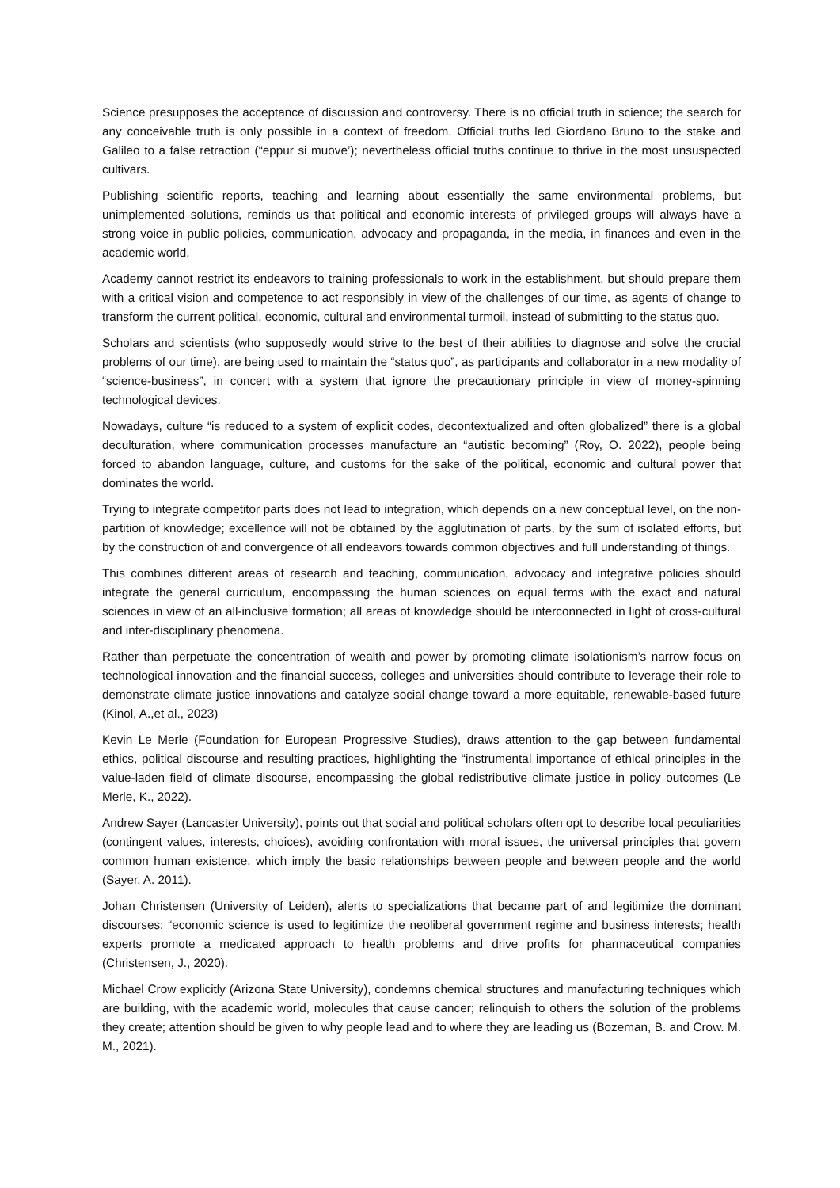Science presupposes the acceptance of discussion and controversy. There is no official truth in science; the search for any conceivable truth is only possible in a context of freedom. Official truths led Giordano Bruno to the stake and Galileo to a false retraction (“eppur si muove’); nevertheless official truths continue to thrive in the most unsuspected cultivars.
Publishing scientific reports, teaching and learning about essentially the same environmental problems, but unimplemented solutions, reminds us that political and economic interests of privileged groups will always have a strong voice in public policies, communication, advocacy and propaganda, in the media, in finances and even in the academic world,
Academy cannot restrict its endeavors to training professionals to work in the establishment, but should prepare them with a critical vision and competence to act responsibly in view of the challenges of our time, as agents of change to transform the current political, economic, cultural and environmental turmoil, instead of submitting to the status quo.
Scholars and scientists (who supposedly would strive to the best of their abilities to diagnose and solve the crucial problems of our time), are being used to maintain the “status quo”, as participants and collaborator in a new modality of “science-business”, in concert with a system that ignore the precautionary principle in view of money-spinning technological devices.
Nowadays, culture “is reduced to a system of explicit codes, decontextualized and often globalized” there is a global deculturation, where communication processes manufacture an “autistic becoming” (Roy, O. 2022), people being forced to abandon language, culture, and customs for the sake of the political, economic and cultural power that dominates the world.
Trying to integrate competitor parts does not lead to integration, which depends on a new conceptual level, on the non-partition of knowledge; excellence will not be obtained by the agglutination of parts, by the sum of isolated efforts, but by the construction of and convergence of all endeavors towards common objectives and full understanding of things.
This combines different areas of research and teaching, communication, advocacy and integrative policies should integrate the general curriculum, encompassing the human sciences on equal terms with the exact and natural sciences in view of an all-inclusive formation; all areas of knowledge should be interconnected in light of cross-cultural and inter-disciplinary phenomena.
Rather than perpetuate the concentration of wealth and power by promoting climate isolationism’s narrow focus on technological innovation and the financial success, colleges and universities should contribute to leverage their role to demonstrate climate justice innovations and catalyze social change toward a more equitable, renewable-based future (Kinol, A.,et al., 2023)
Kevin Le Merle (Foundation for European Progressive Studies), draws attention to the gap between fundamental ethics, political discourse and resulting practices, highlighting the “instrumental importance of ethical principles in the value-laden field of climate discourse, encompassing the global redistributive climate justice in policy outcomes (Le Merle, K., 2022).
Andrew Sayer (Lancaster University), points out that social and political scholars often opt to describe local peculiarities (contingent values, interests, choices), avoiding confrontation with moral issues, the universal principles that govern common human existence, which imply the basic relationships between people and between people and the world (Sayer, A. 2011).
Johan Christensen (University of Leiden), alerts to specializations that became part of and legitimize the dominant discourses: “economic science is used to legitimize the neoliberal government regime and business interests; health experts promote a medicated approach to health problems and drive profits for pharmaceutical companies (Christensen, J., 2020).
Michael Crow explicitly (Arizona State University), condemns chemical structures and manufacturing techniques which are building, with the academic world, molecules that cause cancer; relinquish to others the solution of the problems they create; attention should be given to why people lead and to where they are leading us (Bozeman, B. and Crow. M. M., 2021).